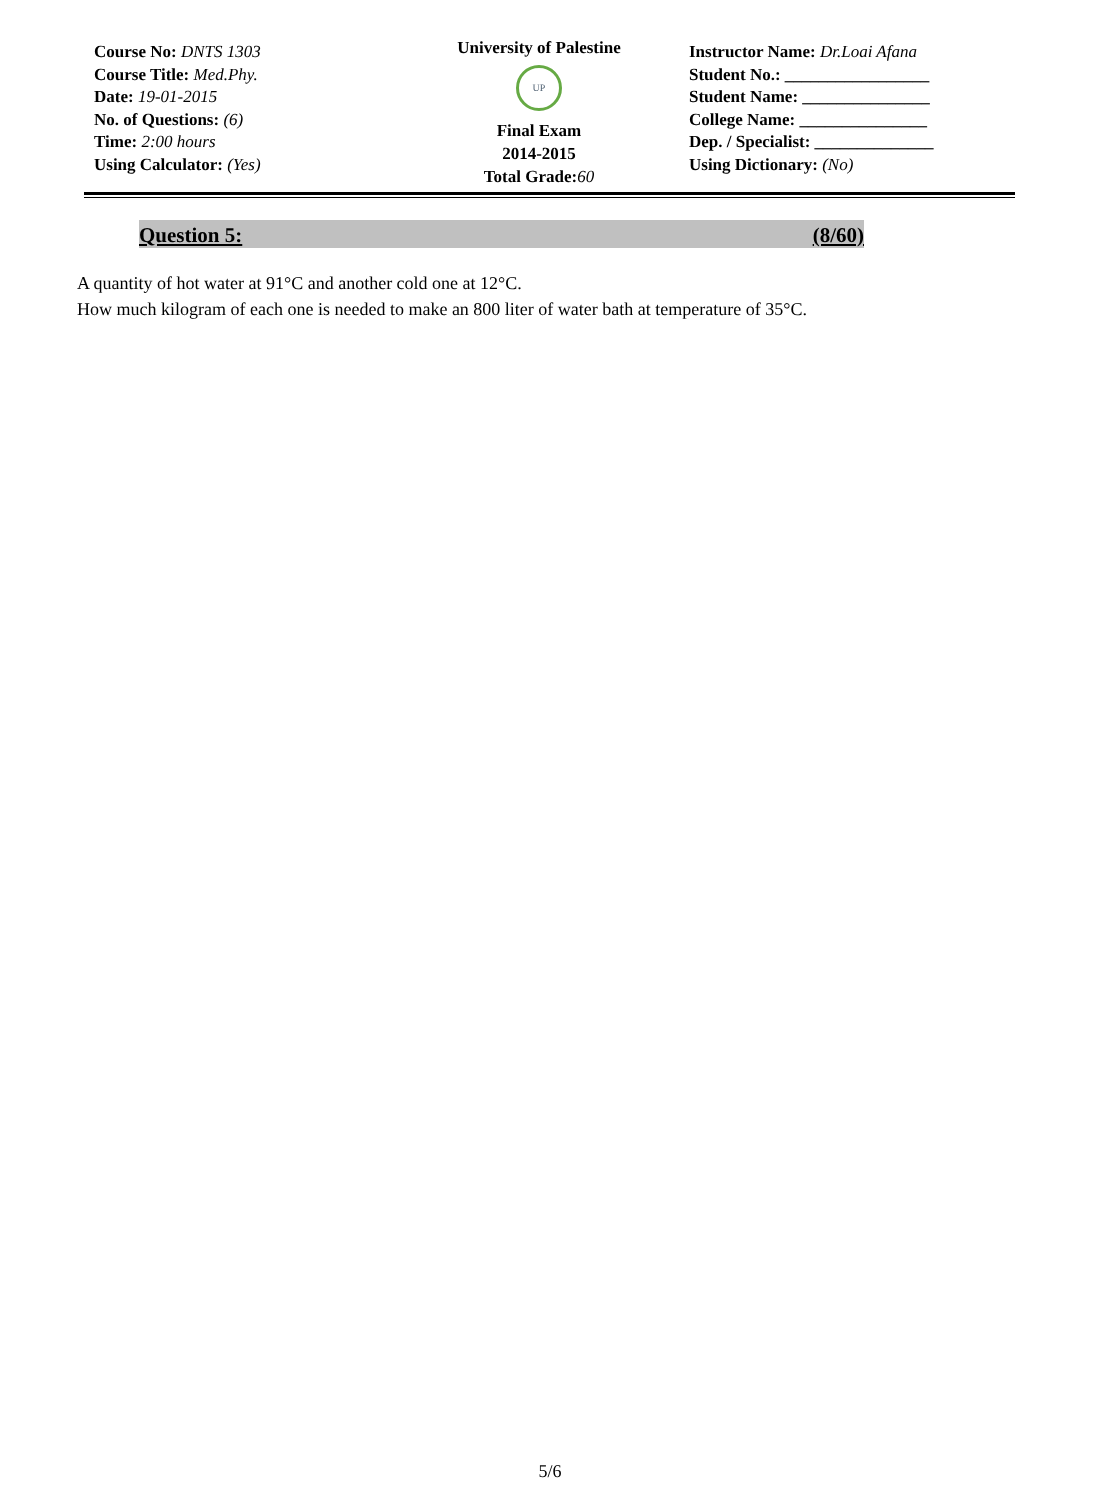Course No: DNTS 1303
Course Title: Med.Phy.
Date: 19-01-2015
No. of Questions: (6)
Time: 2:00 hours
Using Calculator: (Yes)
University of Palestine
UP
Final Exam
2014-2015
Total Grade: 60
Instructor Name: Dr.Loai Afana
Student No.: _________________
Student Name: _______________
College Name: _______________
Dep. / Specialist: ______________
Using Dictionary: (No)
Question 5: (8/60)
A quantity of hot water at 91°C and another cold one at 12°C.
How much kilogram of each one is needed to make an 800 liter of water bath at temperature of 35°C.
5/6